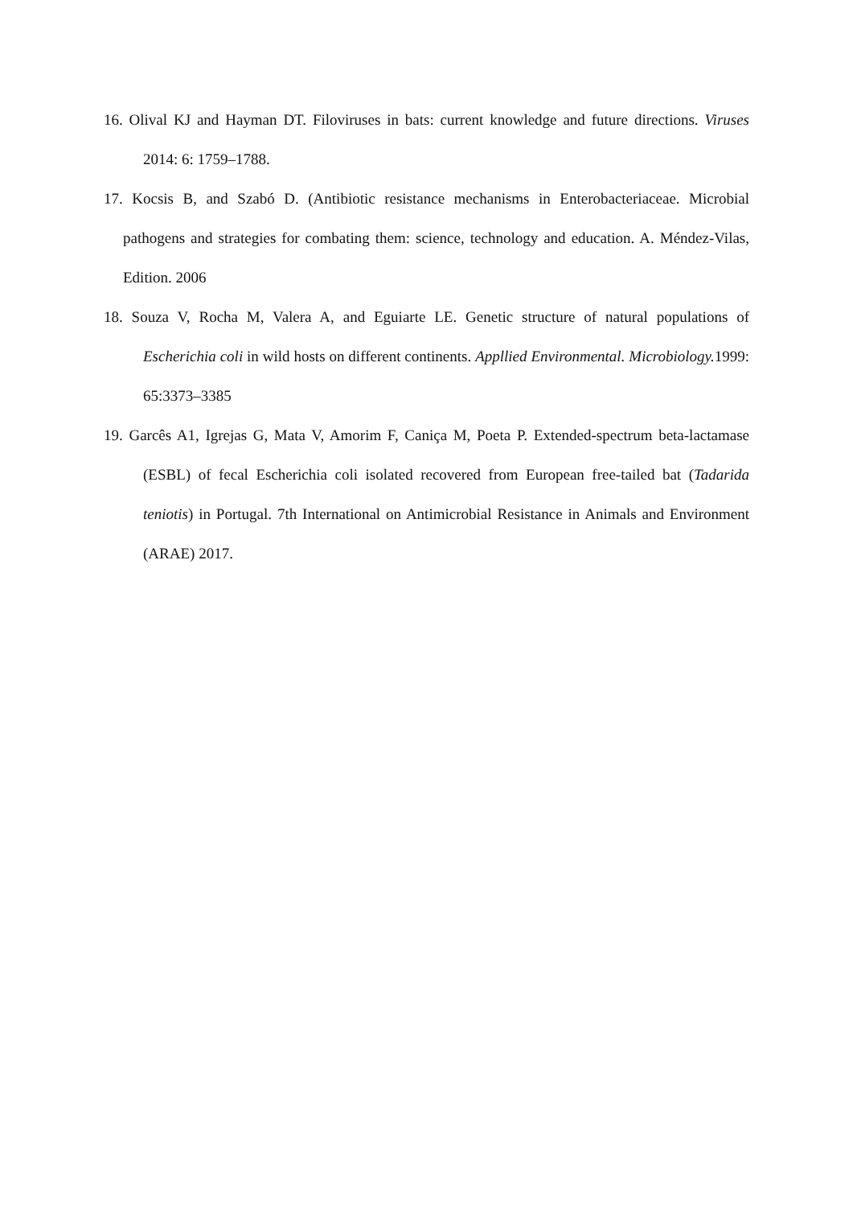16. Olival KJ and Hayman DT. Filoviruses in bats: current knowledge and future directions. Viruses 2014: 6: 1759–1788.
17. Kocsis B, and Szabó D. (Antibiotic resistance mechanisms in Enterobacteriaceae. Microbial pathogens and strategies for combating them: science, technology and education. A. Méndez-Vilas, Edition. 2006
18. Souza V, Rocha M, Valera A, and Eguiarte LE. Genetic structure of natural populations of Escherichia coli in wild hosts on different continents. Appllied Environmental. Microbiology. 1999: 65:3373–3385
19. Garcês A1, Igrejas G, Mata V, Amorim F, Caniça M, Poeta P. Extended-spectrum beta-lactamase (ESBL) of fecal Escherichia coli isolated recovered from European free-tailed bat (Tadarida teniotis) in Portugal. 7th International on Antimicrobial Resistance in Animals and Environment (ARAE) 2017.